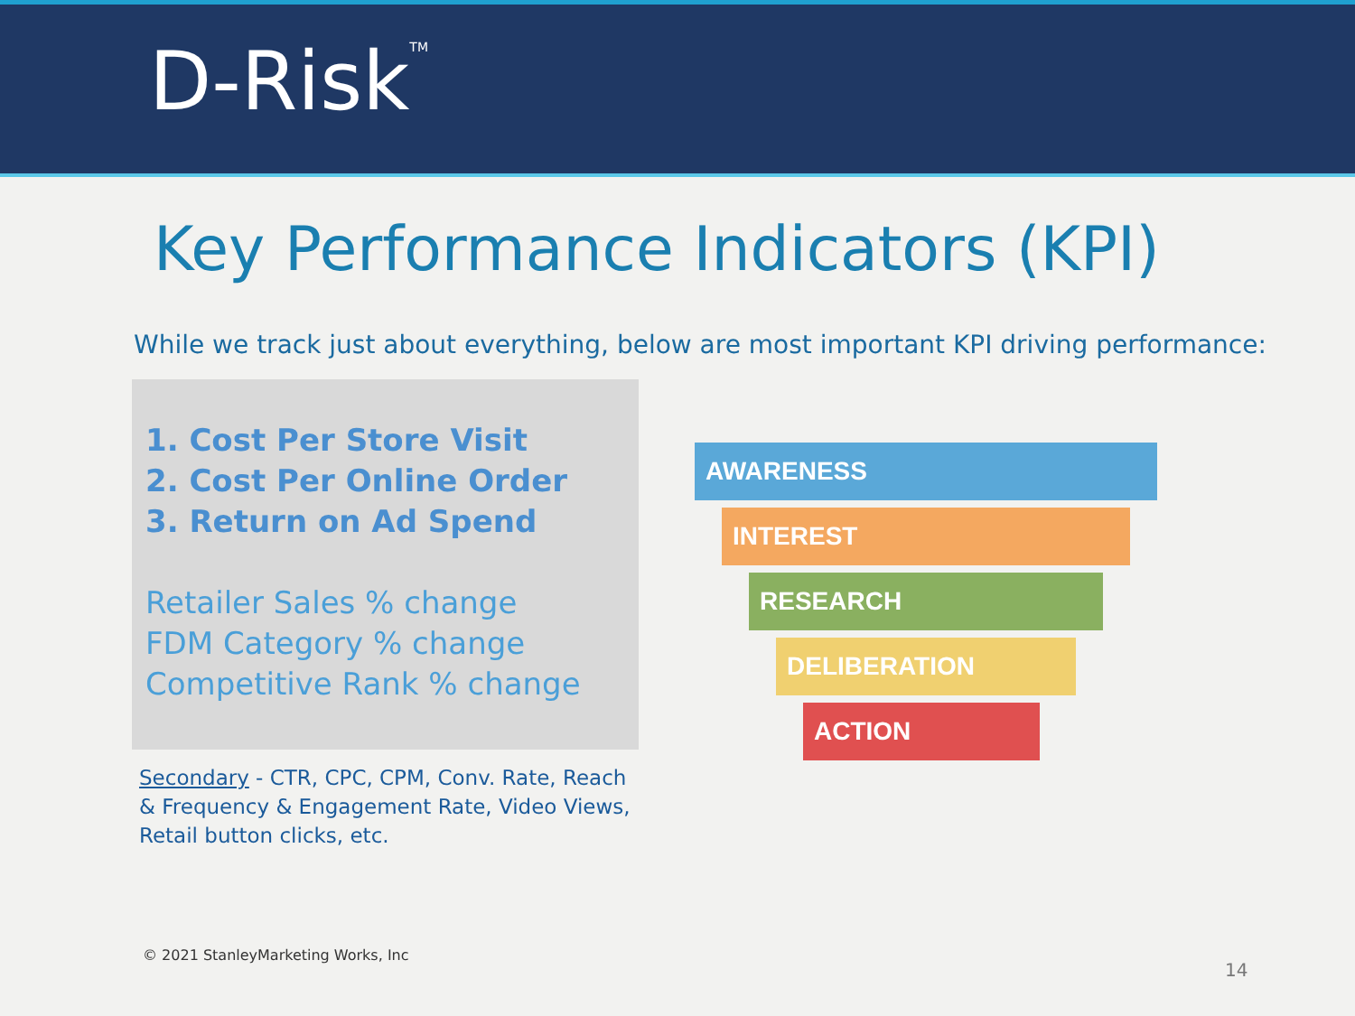D-Risk<sup>TM</sup>
Key Performance Indicators (KPI)
While we track just about everything, below are most important KPI driving performance:
1. Cost Per Store Visit
2. Cost Per Online Order
3. Return on Ad Spend
Retailer Sales % change
FDM Category % change
Competitive Rank % change
Secondary - CTR, CPC, CPM, Conv. Rate, Reach & Frequency & Engagement Rate, Video Views, Retail button clicks, etc.
AWARENESS
INTEREST
RESEARCH
DELIBERATION
ACTION
© 2021 StanleyMarketing Works, Inc
14